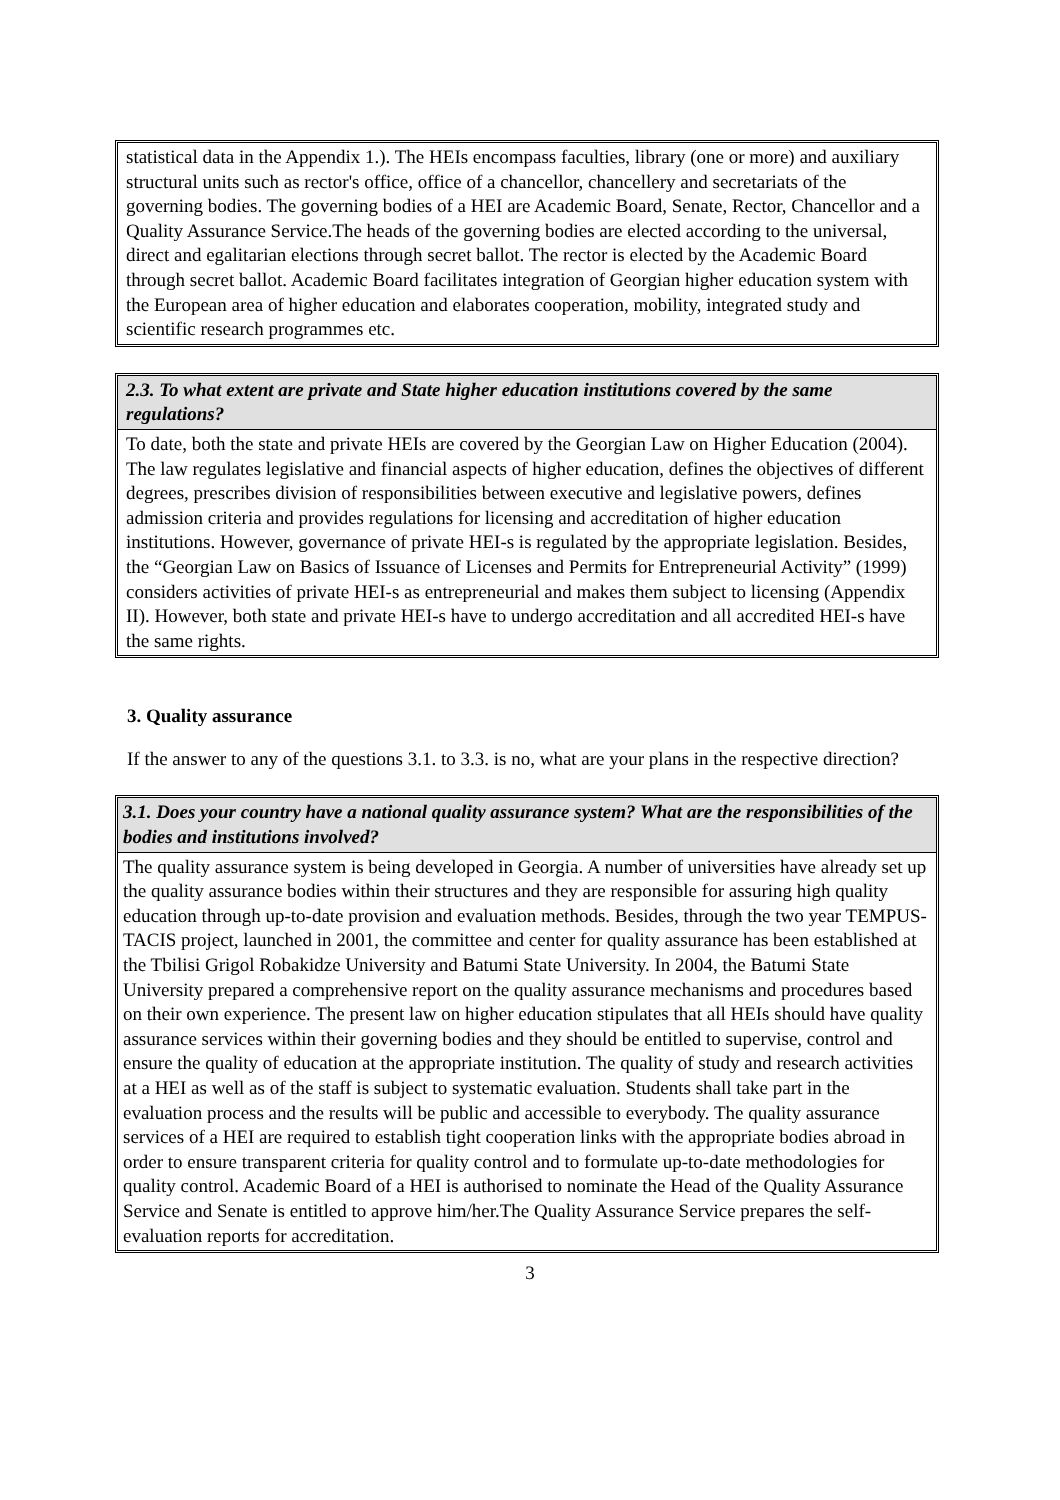| statistical data in the Appendix 1.). The HEIs encompass faculties, library (one or more) and auxiliary structural units such as rector's office, office of a chancellor, chancellery and secretariats of the governing bodies. The governing bodies of a HEI are Academic Board, Senate, Rector, Chancellor and a Quality Assurance Service.The heads of the governing bodies are elected according to the universal, direct and egalitarian elections through secret ballot. The rector is elected by the Academic Board through secret ballot. Academic Board facilitates integration of Georgian higher education system with the European area of higher education and elaborates cooperation, mobility, integrated study and scientific research programmes etc. |
| 2.3. To what extent are private and State higher education institutions covered by the same regulations? |
| --- |
| To date, both the state and private HEIs are covered by the Georgian Law on Higher Education (2004). The law regulates legislative and financial aspects of higher education, defines the objectives of different degrees, prescribes division of responsibilities between executive and legislative powers, defines admission criteria and provides regulations for licensing and accreditation of higher education institutions. However, governance of private HEI-s is regulated by the appropriate legislation. Besides, the “Georgian Law on Basics of Issuance of Licenses and Permits for Entrepreneurial Activity” (1999) considers activities of private HEI-s as entrepreneurial and makes them subject to licensing (Appendix II). However, both state and private HEI-s have to undergo accreditation and all accredited HEI-s have the same rights. |
3. Quality assurance
If the answer to any of the questions 3.1. to 3.3. is no, what are your plans in the respective direction?
| 3.1. Does your country have a national quality assurance system? What are the responsibilities of the bodies and institutions involved? |
| --- |
| The quality assurance system is being developed in Georgia. A number of universities have already set up the quality assurance bodies within their structures and they are responsible for assuring high quality education through up-to-date provision and evaluation methods. Besides, through the two year TEMPUS-TACIS project, launched in 2001, the committee and center for quality assurance has been established at the Tbilisi Grigol Robakidze University and Batumi State University. In 2004, the Batumi State University prepared a comprehensive report on the quality assurance mechanisms and procedures based on their own experience. The present law on higher education stipulates that all HEIs should have quality assurance services within their governing bodies and they should be entitled to supervise, control and ensure the quality of education at the appropriate institution. The quality of study and research activities at a HEI as well as of the staff is subject to systematic evaluation. Students shall take part in the evaluation process and the results will be public and accessible to everybody. The quality assurance services of a HEI are required to establish tight cooperation links with the appropriate bodies abroad in order to ensure transparent criteria for quality control and to formulate up-to-date methodologies for quality control. Academic Board of a HEI is authorised to nominate the Head of the Quality Assurance Service and Senate is entitled to approve him/her.The Quality Assurance Service prepares the self-evaluation reports for accreditation. |
3